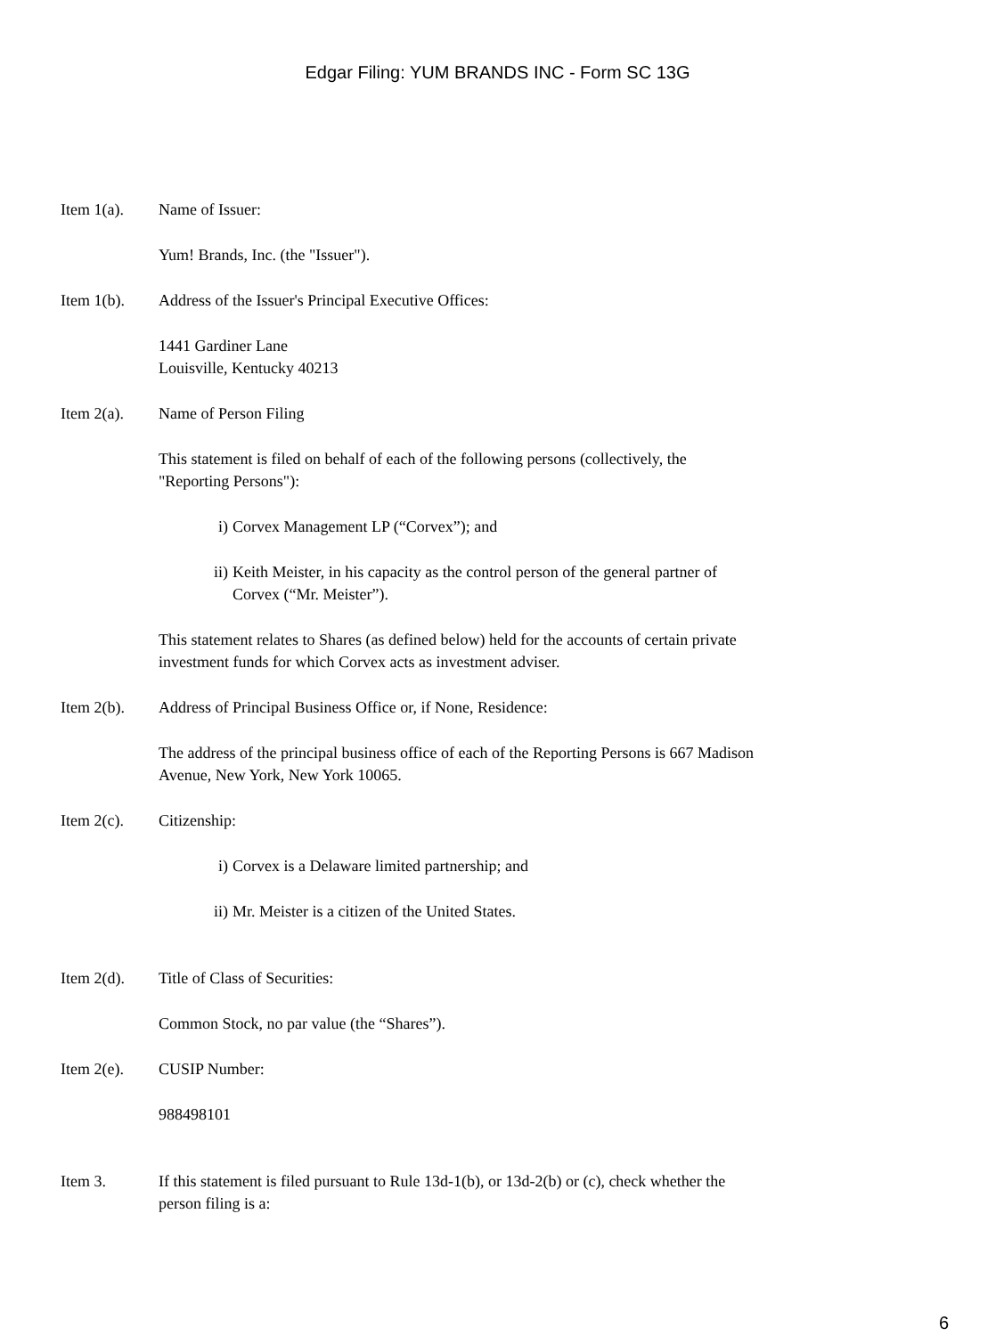Edgar Filing: YUM BRANDS INC - Form SC 13G
Item 1(a). Name of Issuer:
Yum! Brands, Inc. (the "Issuer").
Item 1(b). Address of the Issuer's Principal Executive Offices:
1441 Gardiner Lane
Louisville, Kentucky 40213
Item 2(a). Name of Person Filing
This statement is filed on behalf of each of the following persons (collectively, the "Reporting Persons"):
i) Corvex Management LP (“Corvex”); and
ii) Keith Meister, in his capacity as the control person of the general partner of Corvex (“Mr. Meister”).
This statement relates to Shares (as defined below) held for the accounts of certain private investment funds for which Corvex acts as investment adviser.
Item 2(b). Address of Principal Business Office or, if None, Residence:
The address of the principal business office of each of the Reporting Persons is 667 Madison Avenue, New York, New York 10065.
Item 2(c). Citizenship:
i) Corvex is a Delaware limited partnership; and
ii) Mr. Meister is a citizen of the United States.
Item 2(d). Title of Class of Securities:
Common Stock, no par value (the “Shares”).
Item 2(e). CUSIP Number:
988498101
Item 3. If this statement is filed pursuant to Rule 13d-1(b), or 13d-2(b) or (c), check whether the person filing is a:
6